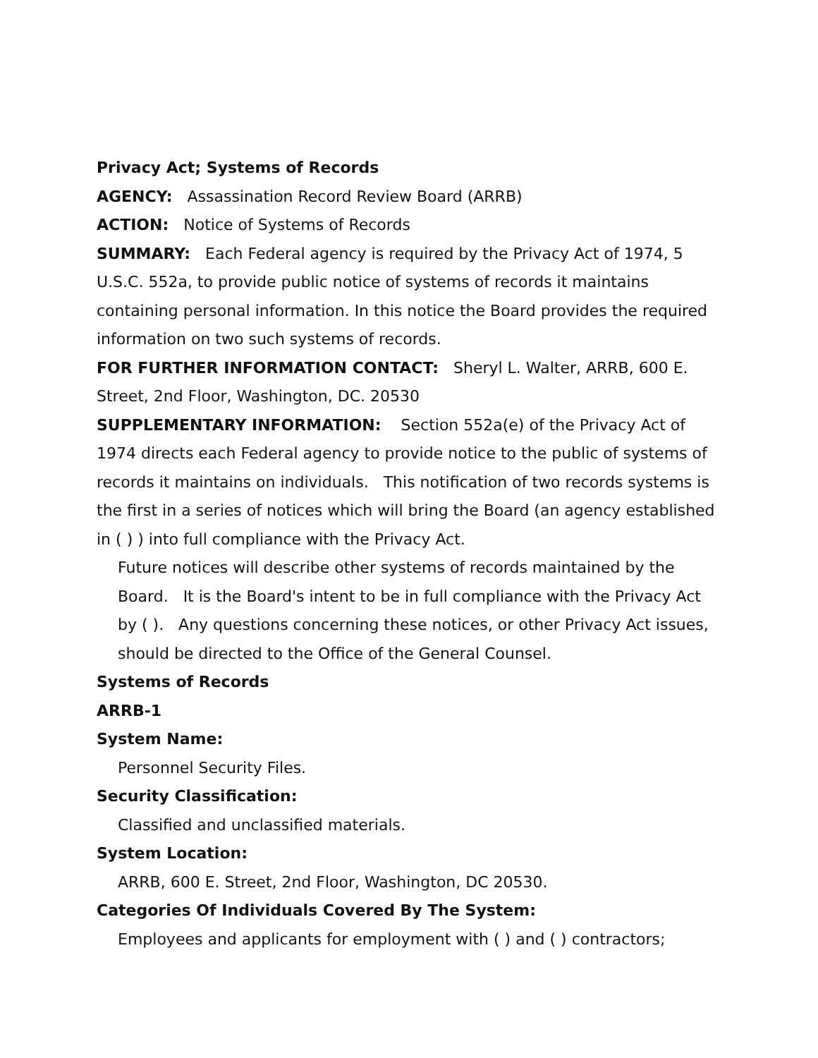Privacy Act; Systems of Records
AGENCY: Assassination Record Review Board (ARRB)
ACTION: Notice of Systems of Records
SUMMARY: Each Federal agency is required by the Privacy Act of 1974, 5 U.S.C. 552a, to provide public notice of systems of records it maintains containing personal information. In this notice the Board provides the required information on two such systems of records.
FOR FURTHER INFORMATION CONTACT: Sheryl L. Walter, ARRB, 600 E. Street, 2nd Floor, Washington, DC. 20530
SUPPLEMENTARY INFORMATION: Section 552a(e) of the Privacy Act of 1974 directs each Federal agency to provide notice to the public of systems of records it maintains on individuals. This notification of two records systems is the first in a series of notices which will bring the Board (an agency established in ( ) ) into full compliance with the Privacy Act.
Future notices will describe other systems of records maintained by the Board. It is the Board's intent to be in full compliance with the Privacy Act by ( ). Any questions concerning these notices, or other Privacy Act issues, should be directed to the Office of the General Counsel.
Systems of Records
ARRB-1
System Name:
Personnel Security Files.
Security Classification:
Classified and unclassified materials.
System Location:
ARRB, 600 E. Street, 2nd Floor, Washington, DC 20530.
Categories Of Individuals Covered By The System:
Employees and applicants for employment with ( ) and ( ) contractors;